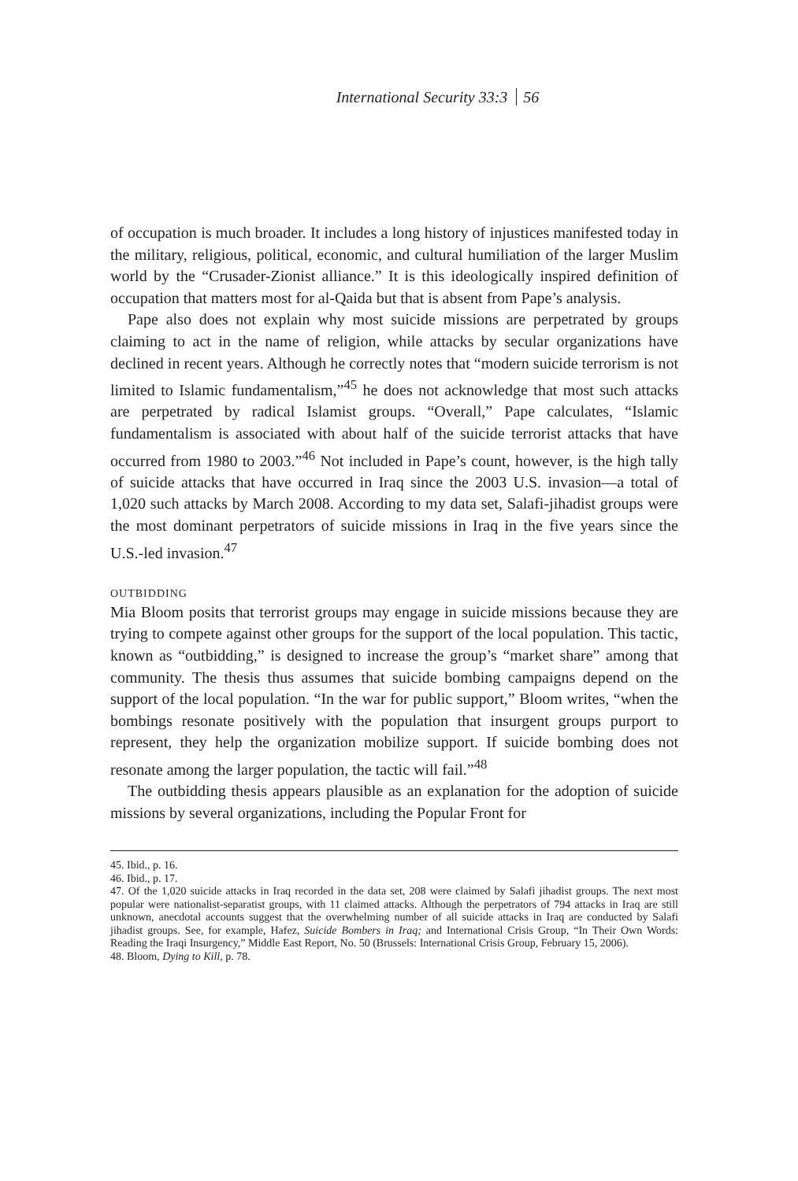International Security 33:3 56
of occupation is much broader. It includes a long history of injustices manifested today in the military, religious, political, economic, and cultural humiliation of the larger Muslim world by the “Crusader-Zionist alliance.” It is this ideologically inspired definition of occupation that matters most for al-Qaida but that is absent from Pape’s analysis.
Pape also does not explain why most suicide missions are perpetrated by groups claiming to act in the name of religion, while attacks by secular organizations have declined in recent years. Although he correctly notes that “modern suicide terrorism is not limited to Islamic fundamentalism,”<sup>45</sup> he does not acknowledge that most such attacks are perpetrated by radical Islamist groups. “Overall,” Pape calculates, “Islamic fundamentalism is associated with about half of the suicide terrorist attacks that have occurred from 1980 to 2003.”<sup>46</sup> Not included in Pape’s count, however, is the high tally of suicide attacks that have occurred in Iraq since the 2003 U.S. invasion—a total of 1,020 such attacks by March 2008. According to my data set, Salafi-jihadist groups were the most dominant perpetrators of suicide missions in Iraq in the five years since the U.S.-led invasion.<sup>47</sup>
OUTBIDDING
Mia Bloom posits that terrorist groups may engage in suicide missions because they are trying to compete against other groups for the support of the local population. This tactic, known as “outbidding,” is designed to increase the group’s “market share” among that community. The thesis thus assumes that suicide bombing campaigns depend on the support of the local population. “In the war for public support,” Bloom writes, “when the bombings resonate positively with the population that insurgent groups purport to represent, they help the organization mobilize support. If suicide bombing does not resonate among the larger population, the tactic will fail.”<sup>48</sup>
The outbidding thesis appears plausible as an explanation for the adoption of suicide missions by several organizations, including the Popular Front for
45. Ibid., p. 16.
46. Ibid., p. 17.
47. Of the 1,020 suicide attacks in Iraq recorded in the data set, 208 were claimed by Salafi jihadist groups. The next most popular were nationalist-separatist groups, with 11 claimed attacks. Although the perpetrators of 794 attacks in Iraq are still unknown, anecdotal accounts suggest that the overwhelming number of all suicide attacks in Iraq are conducted by Salafi jihadist groups. See, for example, Hafez, Suicide Bombers in Iraq; and International Crisis Group, “In Their Own Words: Reading the Iraqi Insurgency,” Middle East Report, No. 50 (Brussels: International Crisis Group, February 15, 2006).
48. Bloom, Dying to Kill, p. 78.